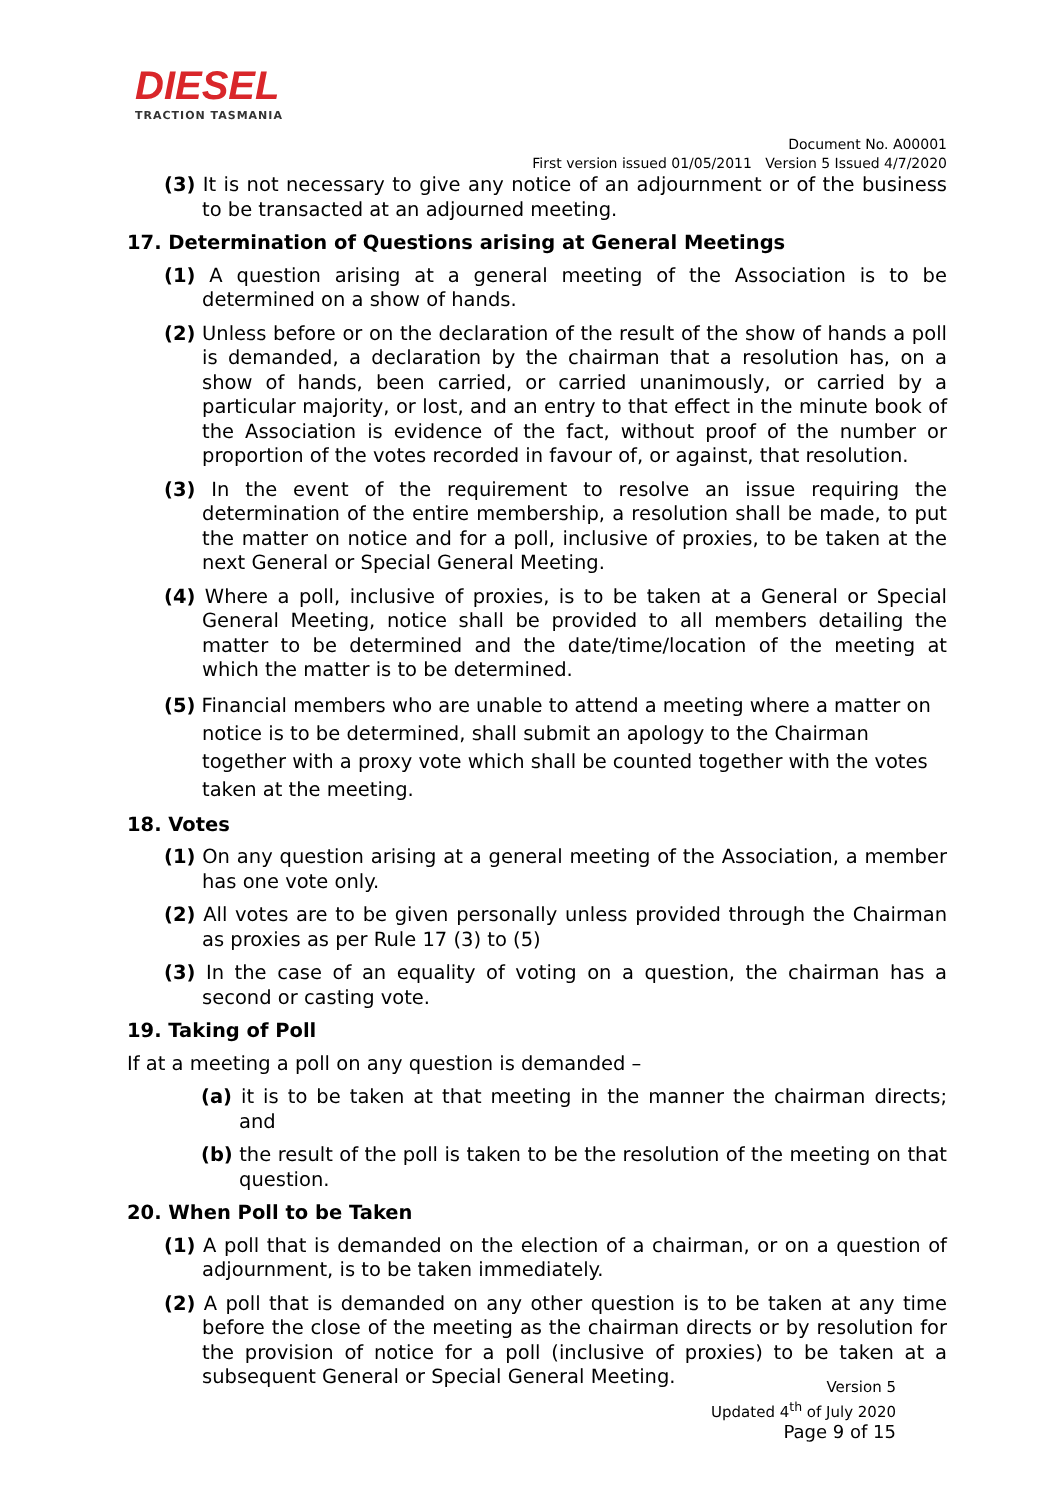DIESEL
TRACTION TASMANIA
Document No. A00001
First version issued 01/05/2011 Version 5 Issued 4/7/2020
(3) It is not necessary to give any notice of an adjournment or of the business to be transacted at an adjourned meeting.
17. Determination of Questions arising at General Meetings
(1) A question arising at a general meeting of the Association is to be determined on a show of hands.
(2) Unless before or on the declaration of the result of the show of hands a poll is demanded, a declaration by the chairman that a resolution has, on a show of hands, been carried, or carried unanimously, or carried by a particular majority, or lost, and an entry to that effect in the minute book of the Association is evidence of the fact, without proof of the number or proportion of the votes recorded in favour of, or against, that resolution.
(3) In the event of the requirement to resolve an issue requiring the determination of the entire membership, a resolution shall be made, to put the matter on notice and for a poll, inclusive of proxies, to be taken at the next General or Special General Meeting.
(4) Where a poll, inclusive of proxies, is to be taken at a General or Special General Meeting, notice shall be provided to all members detailing the matter to be determined and the date/time/location of the meeting at which the matter is to be determined.
(5) Financial members who are unable to attend a meeting where a matter on notice is to be determined, shall submit an apology to the Chairman together with a proxy vote which shall be counted together with the votes taken at the meeting.
18. Votes
(1) On any question arising at a general meeting of the Association, a member has one vote only.
(2) All votes are to be given personally unless provided through the Chairman as proxies as per Rule 17 (3) to (5)
(3) In the case of an equality of voting on a question, the chairman has a second or casting vote.
19. Taking of Poll
If at a meeting a poll on any question is demanded –
(a) it is to be taken at that meeting in the manner the chairman directs; and
(b) the result of the poll is taken to be the resolution of the meeting on that question.
20. When Poll to be Taken
(1) A poll that is demanded on the election of a chairman, or on a question of adjournment, is to be taken immediately.
(2) A poll that is demanded on any other question is to be taken at any time before the close of the meeting as the chairman directs or by resolution for the provision of notice for a poll (inclusive of proxies) to be taken at a subsequent General or Special General Meeting.
Version 5
Updated 4<sup>th</sup> of July 2020
Page 9 of 15